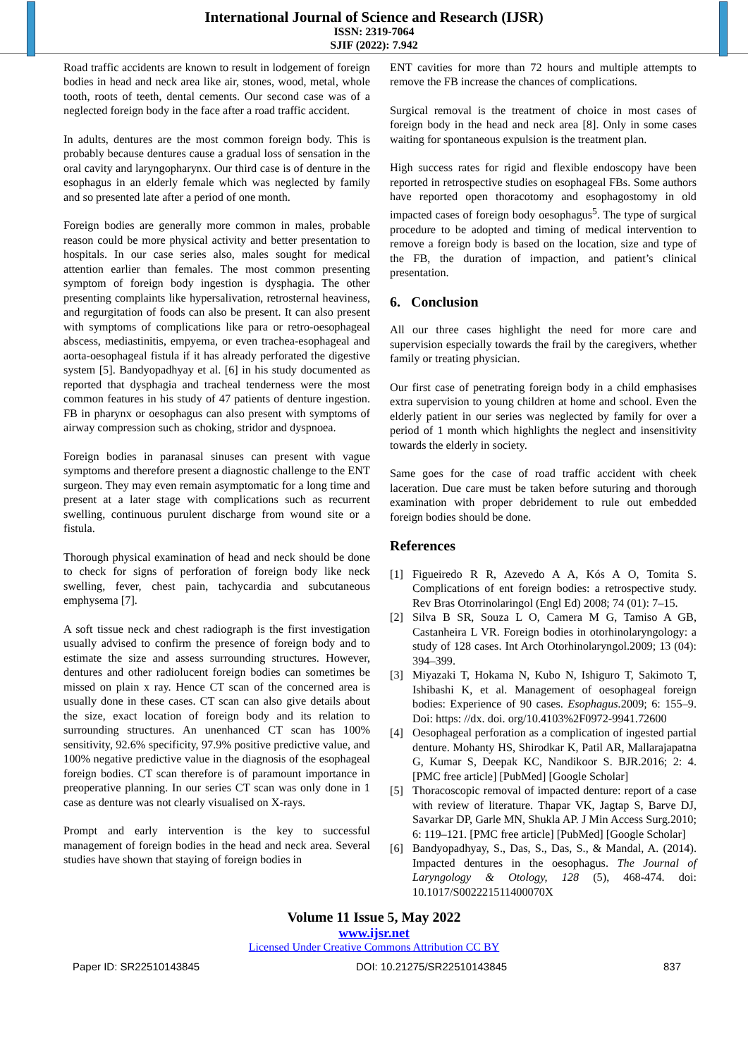International Journal of Science and Research (IJSR)
ISSN: 2319-7064
SJIF (2022): 7.942
Road traffic accidents are known to result in lodgement of foreign bodies in head and neck area like air, stones, wood, metal, whole tooth, roots of teeth, dental cements. Our second case was of a neglected foreign body in the face after a road traffic accident.
In adults, dentures are the most common foreign body. This is probably because dentures cause a gradual loss of sensation in the oral cavity and laryngopharynx. Our third case is of denture in the esophagus in an elderly female which was neglected by family and so presented late after a period of one month.
Foreign bodies are generally more common in males, probable reason could be more physical activity and better presentation to hospitals. In our case series also, males sought for medical attention earlier than females. The most common presenting symptom of foreign body ingestion is dysphagia. The other presenting complaints like hypersalivation, retrosternal heaviness, and regurgitation of foods can also be present. It can also present with symptoms of complications like para or retro-oesophageal abscess, mediastinitis, empyema, or even trachea-esophageal and aorta-oesophageal fistula if it has already perforated the digestive system [5]. Bandyopadhyay et al. [6] in his study documented as reported that dysphagia and tracheal tenderness were the most common features in his study of 47 patients of denture ingestion. FB in pharynx or oesophagus can also present with symptoms of airway compression such as choking, stridor and dyspnoea.
Foreign bodies in paranasal sinuses can present with vague symptoms and therefore present a diagnostic challenge to the ENT surgeon. They may even remain asymptomatic for a long time and present at a later stage with complications such as recurrent swelling, continuous purulent discharge from wound site or a fistula.
Thorough physical examination of head and neck should be done to check for signs of perforation of foreign body like neck swelling, fever, chest pain, tachycardia and subcutaneous emphysema [7].
A soft tissue neck and chest radiograph is the first investigation usually advised to confirm the presence of foreign body and to estimate the size and assess surrounding structures. However, dentures and other radiolucent foreign bodies can sometimes be missed on plain x ray. Hence CT scan of the concerned area is usually done in these cases. CT scan can also give details about the size, exact location of foreign body and its relation to surrounding structures. An unenhanced CT scan has 100% sensitivity, 92.6% specificity, 97.9% positive predictive value, and 100% negative predictive value in the diagnosis of the esophageal foreign bodies. CT scan therefore is of paramount importance in preoperative planning. In our series CT scan was only done in 1 case as denture was not clearly visualised on X-rays.
Prompt and early intervention is the key to successful management of foreign bodies in the head and neck area. Several studies have shown that staying of foreign bodies in
ENT cavities for more than 72 hours and multiple attempts to remove the FB increase the chances of complications.
Surgical removal is the treatment of choice in most cases of foreign body in the head and neck area [8]. Only in some cases waiting for spontaneous expulsion is the treatment plan.
High success rates for rigid and flexible endoscopy have been reported in retrospective studies on esophageal FBs. Some authors have reported open thoracotomy and esophagostomy in old impacted cases of foreign body oesophagus<sup>5</sup>. The type of surgical procedure to be adopted and timing of medical intervention to remove a foreign body is based on the location, size and type of the FB, the duration of impaction, and patient’s clinical presentation.
6. Conclusion
All our three cases highlight the need for more care and supervision especially towards the frail by the caregivers, whether family or treating physician.
Our first case of penetrating foreign body in a child emphasises extra supervision to young children at home and school. Even the elderly patient in our series was neglected by family for over a period of 1 month which highlights the neglect and insensitivity towards the elderly in society.
Same goes for the case of road traffic accident with cheek laceration. Due care must be taken before suturing and thorough examination with proper debridement to rule out embedded foreign bodies should be done.
References
[1] Figueiredo R R, Azevedo A A, Kós A O, Tomita S. Complications of ent foreign bodies: a retrospective study. Rev Bras Otorrinolaringol (Engl Ed) 2008; 74 (01): 7–15.
[2] Silva B SR, Souza L O, Camera M G, Tamiso A GB, Castanheira L VR. Foreign bodies in otorhinolaryngology: a study of 128 cases. Int Arch Otorhinolaryngol.2009; 13 (04): 394–399.
[3] Miyazaki T, Hokama N, Kubo N, Ishiguro T, Sakimoto T, Ishibashi K, et al. Management of oesophageal foreign bodies: Experience of 90 cases. Esophagus. 2009; 6: 155–9. Doi: https: //dx. doi. org/10.4103%2F0972-9941.72600
[4] Oesophageal perforation as a complication of ingested partial denture. Mohanty HS, Shirodkar K, Patil AR, Mallarajapatna G, Kumar S, Deepak KC, Nandikoor S. BJR.2016; 2: 4. [PMC free article] [PubMed] [Google Scholar]
[5] Thoracoscopic removal of impacted denture: report of a case with review of literature. Thapar VK, Jagtap S, Barve DJ, Savarkar DP, Garle MN, Shukla AP. J Min Access Surg.2010; 6: 119–121. [PMC free article] [PubMed] [Google Scholar]
[6] Bandyopadhyay, S., Das, S., Das, S., & Mandal, A. (2014). Impacted dentures in the oesophagus. The Journal of Laryngology & Otology, 128 (5), 468-474. doi: 10.1017/S002221511400070X
Volume 11 Issue 5, May 2022
www.ijsr.net
Licensed Under Creative Commons Attribution CC BY
Paper ID: SR22510143845 DOI: 10.21275/SR22510143845 837